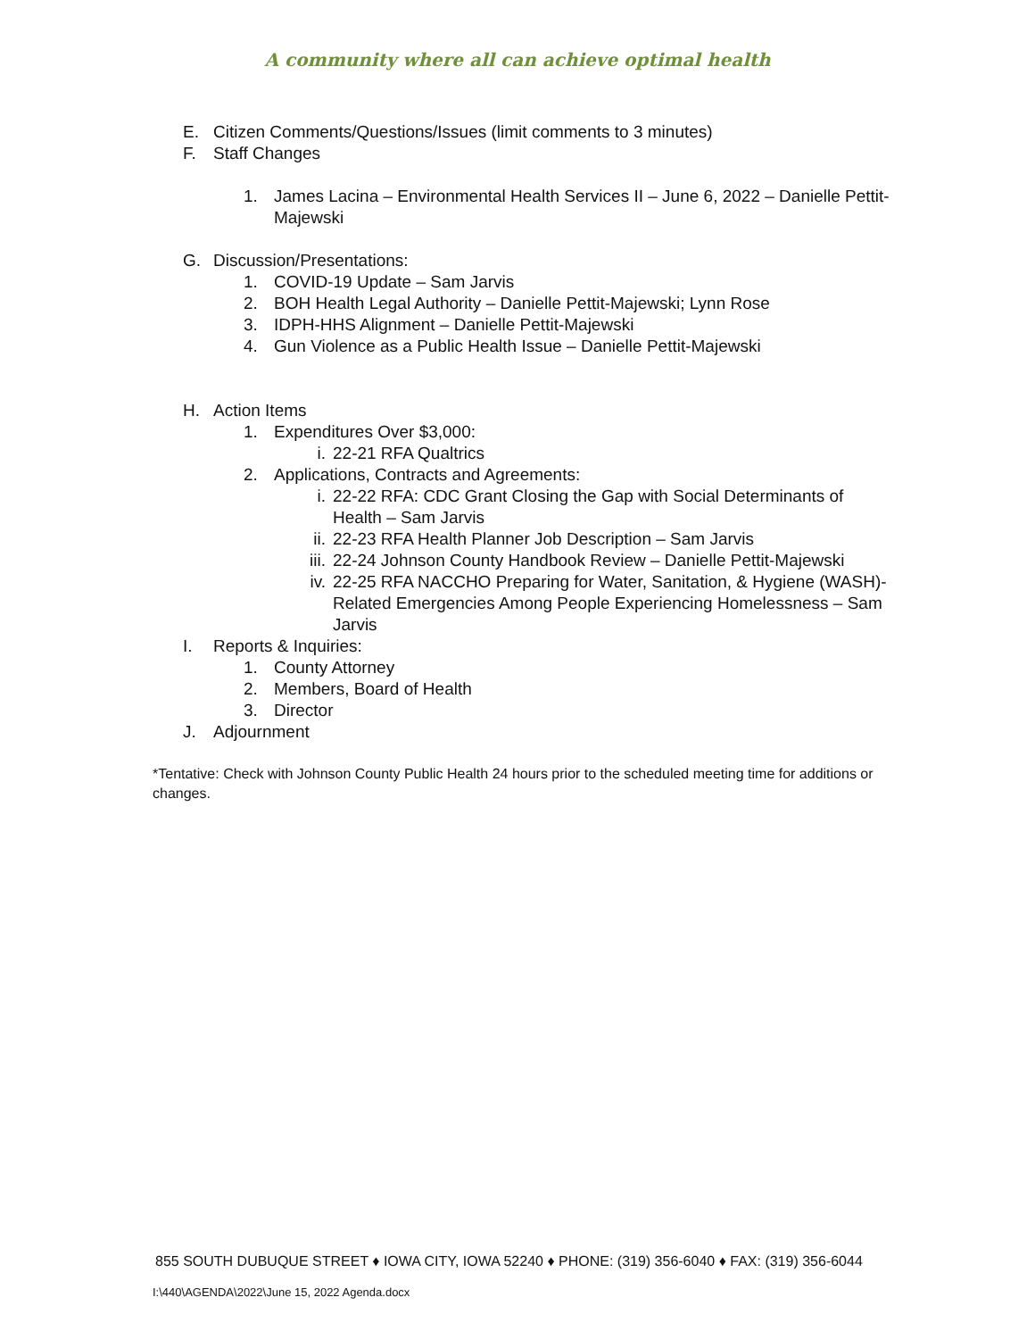A community where all can achieve optimal health
E. Citizen Comments/Questions/Issues (limit comments to 3 minutes)
F. Staff Changes
1. James Lacina – Environmental Health Services II – June 6, 2022 – Danielle Pettit-Majewski
G. Discussion/Presentations:
1. COVID-19 Update – Sam Jarvis
2. BOH Health Legal Authority – Danielle Pettit-Majewski; Lynn Rose
3. IDPH-HHS Alignment – Danielle Pettit-Majewski
4. Gun Violence as a Public Health Issue – Danielle Pettit-Majewski
H. Action Items
1. Expenditures Over $3,000:
i. 22-21 RFA Qualtrics
2. Applications, Contracts and Agreements:
i. 22-22 RFA: CDC Grant Closing the Gap with Social Determinants of Health – Sam Jarvis
ii. 22-23 RFA Health Planner Job Description – Sam Jarvis
iii. 22-24 Johnson County Handbook Review – Danielle Pettit-Majewski
iv. 22-25 RFA NACCHO Preparing for Water, Sanitation, & Hygiene (WASH)-Related Emergencies Among People Experiencing Homelessness – Sam Jarvis
I. Reports & Inquiries:
1. County Attorney
2. Members, Board of Health
3. Director
J. Adjournment
*Tentative: Check with Johnson County Public Health 24 hours prior to the scheduled meeting time for additions or changes.
855 SOUTH DUBUQUE STREET ♦ IOWA CITY, IOWA 52240 ♦ PHONE: (319) 356-6040 ♦ FAX: (319) 356-6044
I:\440\AGENDA\2022\June 15, 2022 Agenda.docx